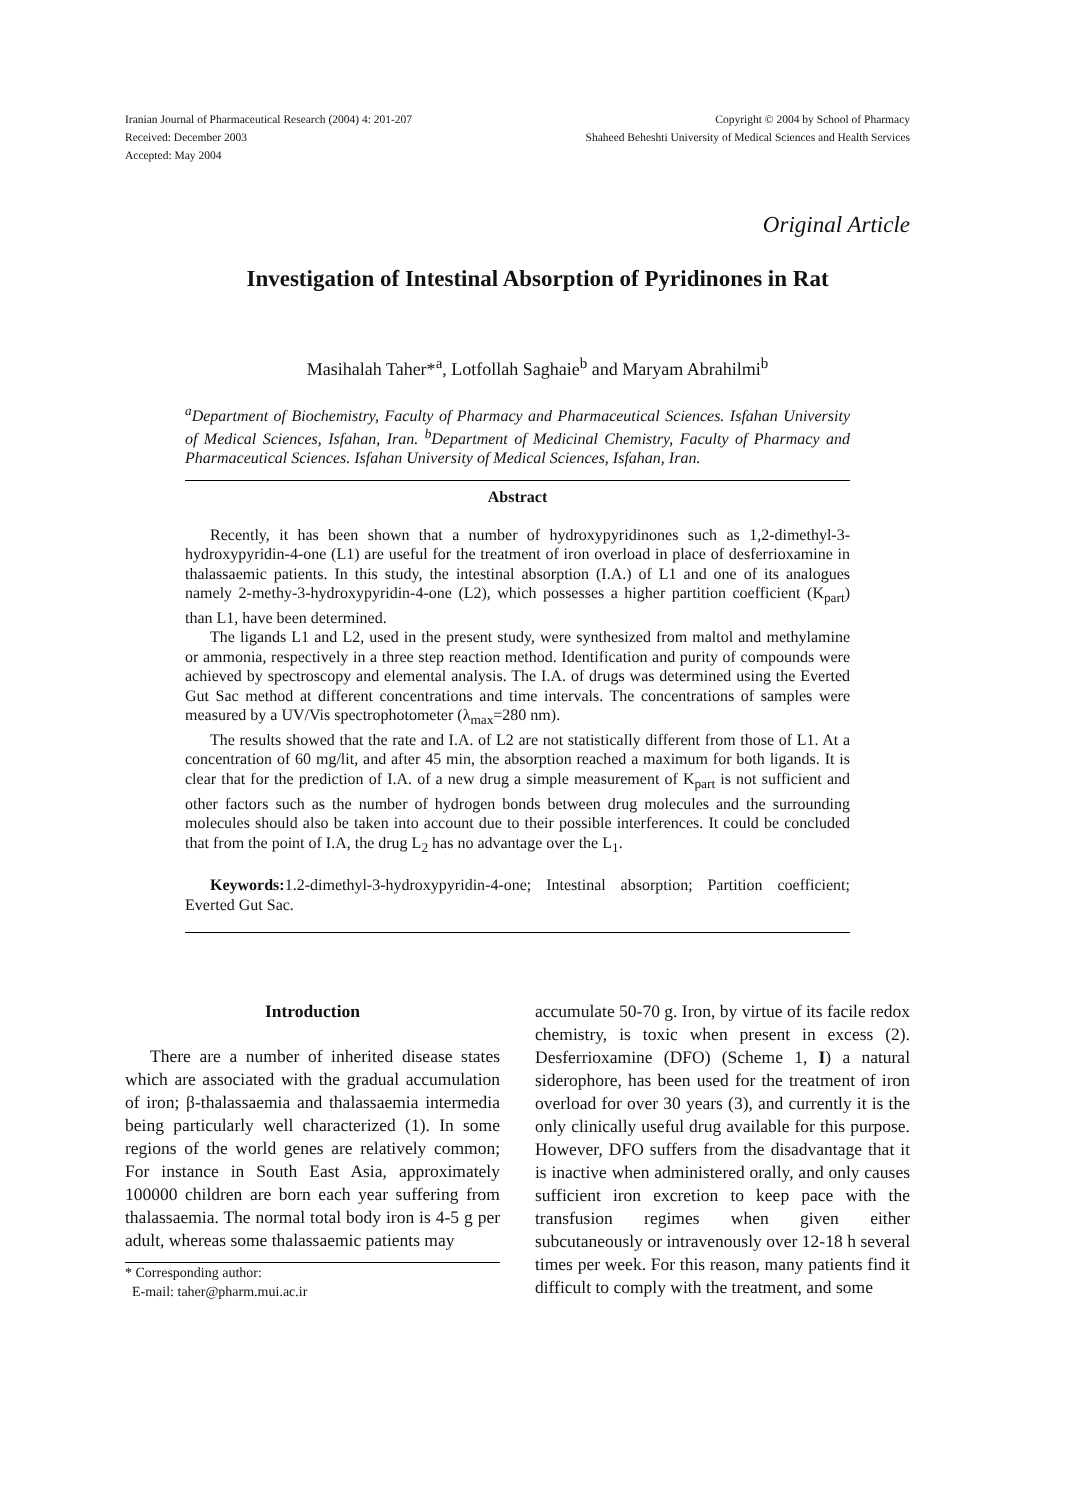Iranian Journal of Pharmaceutical Research (2004) 4: 201-207
Received: December 2003
Accepted: May 2004
Copyright © 2004 by School of Pharmacy
Shaheed Beheshti University of Medical Sciences and Health Services
Original Article
Investigation of Intestinal Absorption of Pyridinones in Rat
Masihalah Taher*<sup>a</sup>, Lotfollah Saghaie<sup>b</sup> and Maryam Abrahilmi<sup>b</sup>
<sup>a</sup> Department of Biochemistry, Faculty of Pharmacy and Pharmaceutical Sciences. Isfahan University of Medical Sciences, Isfahan, Iran. <sup>b</sup>Department of Medicinal Chemistry, Faculty of Pharmacy and Pharmaceutical Sciences. Isfahan University of Medical Sciences, Isfahan, Iran.
Abstract
Recently, it has been shown that a number of hydroxypyridinones such as 1,2-dimethyl-3-hydroxypyridin-4-one (L1) are useful for the treatment of iron overload in place of desferrioxamine in thalassaemic patients. In this study, the intestinal absorption (I.A.) of L1 and one of its analogues namely 2-methy-3-hydroxypyridin-4-one (L2), which possesses a higher partition coefficient (K<sub>part</sub>) than L1, have been determined.
The ligands L1 and L2, used in the present study, were synthesized from maltol and methylamine or ammonia, respectively in a three step reaction method. Identification and purity of compounds were achieved by spectroscopy and elemental analysis. The I.A. of drugs was determined using the Everted Gut Sac method at different concentrations and time intervals. The concentrations of samples were measured by a UV/Vis spectrophotometer (λ<sub>max</sub>=280 nm).
The results showed that the rate and I.A. of L2 are not statistically different from those of L1. At a concentration of 60 mg/lit, and after 45 min, the absorption reached a maximum for both ligands. It is clear that for the prediction of I.A. of a new drug a simple measurement of K<sub>part</sub> is not sufficient and other factors such as the number of hydrogen bonds between drug molecules and the surrounding molecules should also be taken into account due to their possible interferences. It could be concluded that from the point of I.A, the drug L<sub>2</sub> has no advantage over the L<sub>1</sub>.
Keywords: 1.2-dimethyl-3-hydroxypyridin-4-one; Intestinal absorption; Partition coefficient; Everted Gut Sac.
Introduction
There are a number of inherited disease states which are associated with the gradual accumulation of iron; β-thalassaemia and thalassaemia intermedia being particularly well characterized (1). In some regions of the world genes are relatively common; For instance in South East Asia, approximately 100000 children are born each year suffering from thalassaemia. The normal total body iron is 4-5 g per adult, whereas some thalassaemic patients may
* Corresponding author:
E-mail: taher@pharm.mui.ac.ir
accumulate 50-70 g. Iron, by virtue of its facile redox chemistry, is toxic when present in excess (2). Desferrioxamine (DFO) (Scheme 1, I) a natural siderophore, has been used for the treatment of iron overload for over 30 years (3), and currently it is the only clinically useful drug available for this purpose. However, DFO suffers from the disadvantage that it is inactive when administered orally, and only causes sufficient iron excretion to keep pace with the transfusion regimes when given either subcutaneously or intravenously over 12-18 h several times per week. For this reason, many patients find it difficult to comply with the treatment, and some